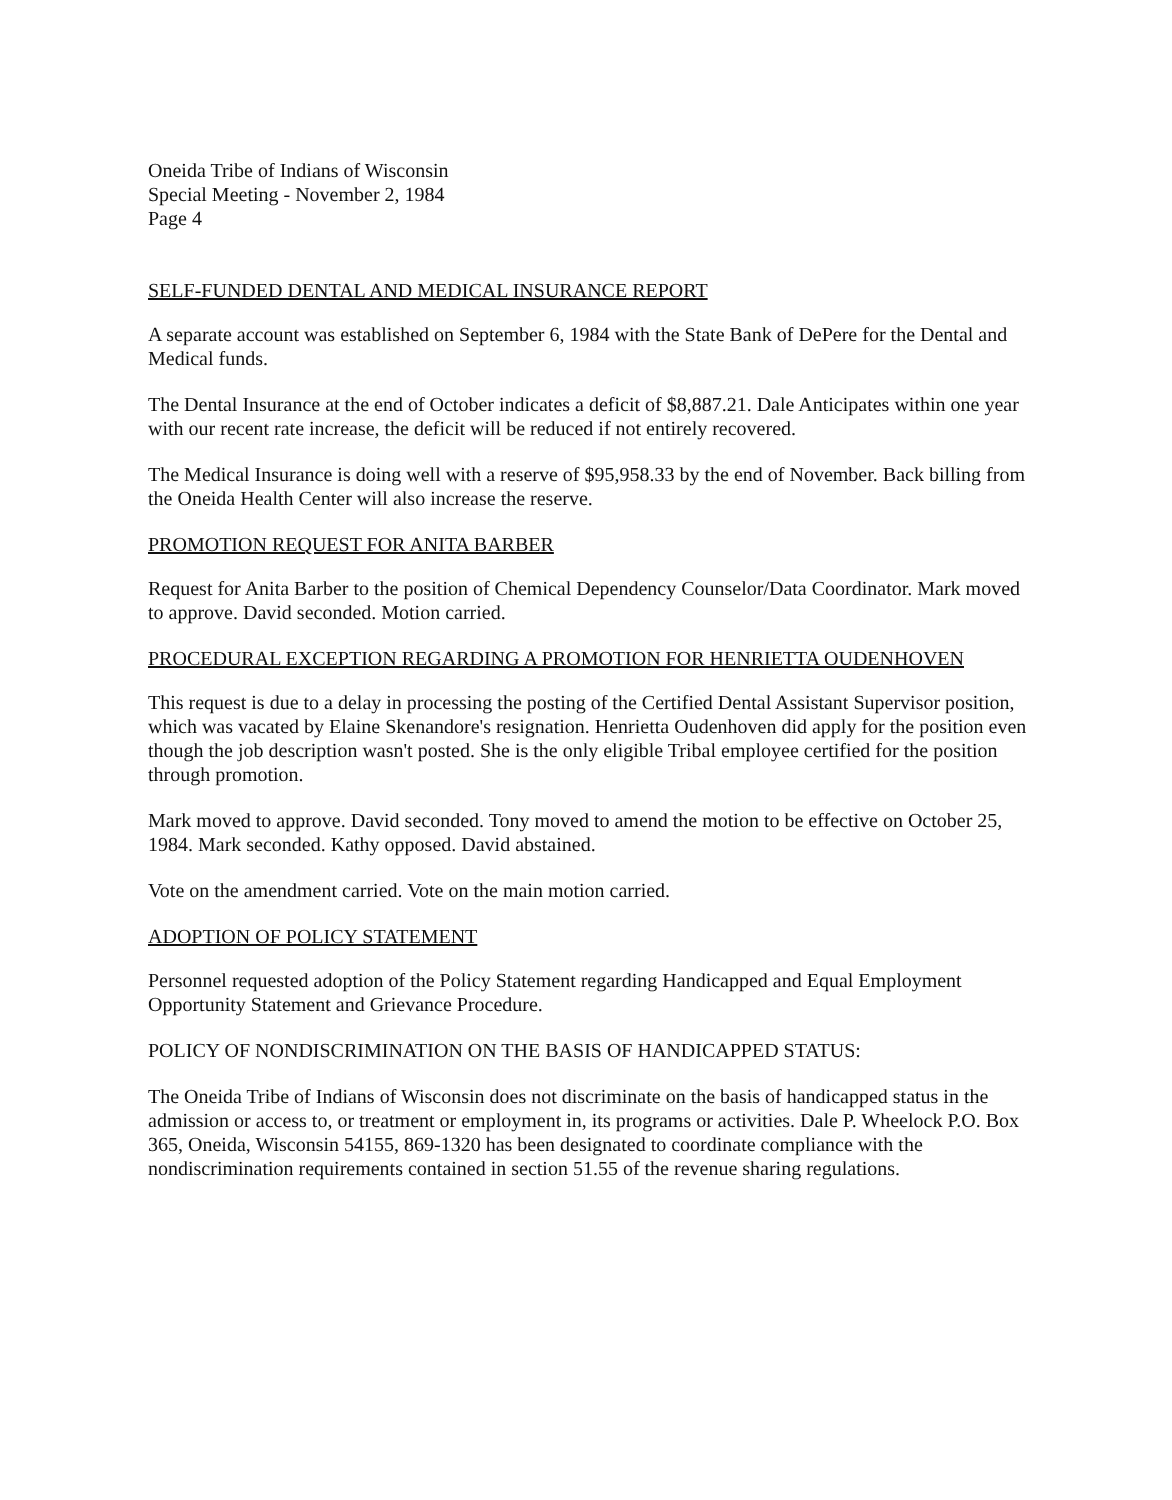Oneida Tribe of Indians of Wisconsin
Special Meeting - November 2, 1984
Page 4
SELF-FUNDED DENTAL AND MEDICAL INSURANCE REPORT
A separate account was established on September 6, 1984 with the State Bank of DePere for the Dental and Medical funds.
The Dental Insurance at the end of October indicates a deficit of $8,887.21. Dale Anticipates within one year with our recent rate increase, the deficit will be reduced if not entirely recovered.
The Medical Insurance is doing well with a reserve of $95,958.33 by the end of November. Back billing from the Oneida Health Center will also increase the reserve.
PROMOTION REQUEST FOR ANITA BARBER
Request for Anita Barber to the position of Chemical Dependency Counselor/Data Coordinator. Mark moved to approve. David seconded. Motion carried.
PROCEDURAL EXCEPTION REGARDING A PROMOTION FOR HENRIETTA OUDENHOVEN
This request is due to a delay in processing the posting of the Certified Dental Assistant Supervisor position, which was vacated by Elaine Skenandore's resignation. Henrietta Oudenhoven did apply for the position even though the job description wasn't posted. She is the only eligible Tribal employee certified for the position through promotion.
Mark moved to approve. David seconded. Tony moved to amend the motion to be effective on October 25, 1984. Mark seconded. Kathy opposed. David abstained.
Vote on the amendment carried. Vote on the main motion carried.
ADOPTION OF POLICY STATEMENT
Personnel requested adoption of the Policy Statement regarding Handicapped and Equal Employment Opportunity Statement and Grievance Procedure.
POLICY OF NONDISCRIMINATION ON THE BASIS OF HANDICAPPED STATUS:
The Oneida Tribe of Indians of Wisconsin does not discriminate on the basis of handicapped status in the admission or access to, or treatment or employment in, its programs or activities. Dale P. Wheelock P.O. Box 365, Oneida, Wisconsin 54155, 869-1320 has been designated to coordinate compliance with the nondiscrimination requirements contained in section 51.55 of the revenue sharing regulations.